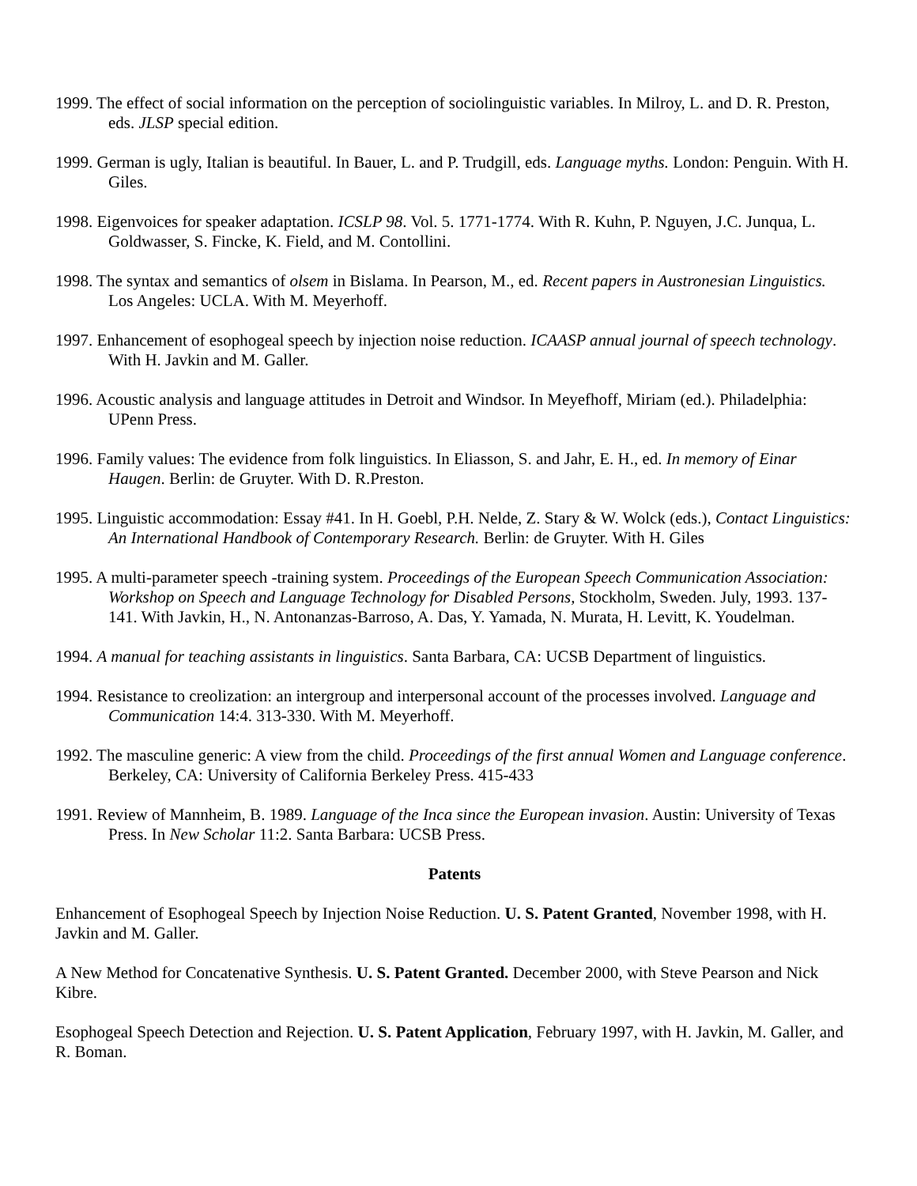1999. The effect of social information on the perception of sociolinguistic variables. In Milroy, L. and D. R. Preston, eds. JLSP special edition.
1999. German is ugly, Italian is beautiful. In Bauer, L. and P. Trudgill, eds. Language myths. London: Penguin. With H. Giles.
1998. Eigenvoices for speaker adaptation. ICSLP 98. Vol. 5. 1771-1774. With R. Kuhn, P. Nguyen, J.C. Junqua, L. Goldwasser, S. Fincke, K. Field, and M. Contollini.
1998. The syntax and semantics of olsem in Bislama. In Pearson, M., ed. Recent papers in Austronesian Linguistics. Los Angeles: UCLA. With M. Meyerhoff.
1997. Enhancement of esophogeal speech by injection noise reduction. ICAASP annual journal of speech technology. With H. Javkin and M. Galler.
1996. Acoustic analysis and language attitudes in Detroit and Windsor. In Meyefhoff, Miriam (ed.). Philadelphia: UPenn Press.
1996. Family values: The evidence from folk linguistics. In Eliasson, S. and Jahr, E. H., ed. In memory of Einar Haugen. Berlin: de Gruyter. With D. R.Preston.
1995. Linguistic accommodation: Essay #41. In H. Goebl, P.H. Nelde, Z. Stary & W. Wolck (eds.), Contact Linguistics: An International Handbook of Contemporary Research. Berlin: de Gruyter. With H. Giles
1995. A multi-parameter speech -training system. Proceedings of the European Speech Communication Association: Workshop on Speech and Language Technology for Disabled Persons, Stockholm, Sweden. July, 1993. 137-141. With Javkin, H., N. Antonanzas-Barroso, A. Das, Y. Yamada, N. Murata, H. Levitt, K. Youdelman.
1994. A manual for teaching assistants in linguistics. Santa Barbara, CA: UCSB Department of linguistics.
1994. Resistance to creolization: an intergroup and interpersonal account of the processes involved. Language and Communication 14:4. 313-330. With M. Meyerhoff.
1992. The masculine generic: A view from the child. Proceedings of the first annual Women and Language conference. Berkeley, CA: University of California Berkeley Press. 415-433
1991. Review of Mannheim, B. 1989. Language of the Inca since the European invasion. Austin: University of Texas Press. In New Scholar 11:2. Santa Barbara: UCSB Press.
Patents
Enhancement of Esophogeal Speech by Injection Noise Reduction. U. S. Patent Granted, November 1998, with H. Javkin and M. Galler.
A New Method for Concatenative Synthesis. U. S. Patent Granted. December 2000, with Steve Pearson and Nick Kibre.
Esophogeal Speech Detection and Rejection. U. S. Patent Application, February 1997, with H. Javkin, M. Galler, and R. Boman.